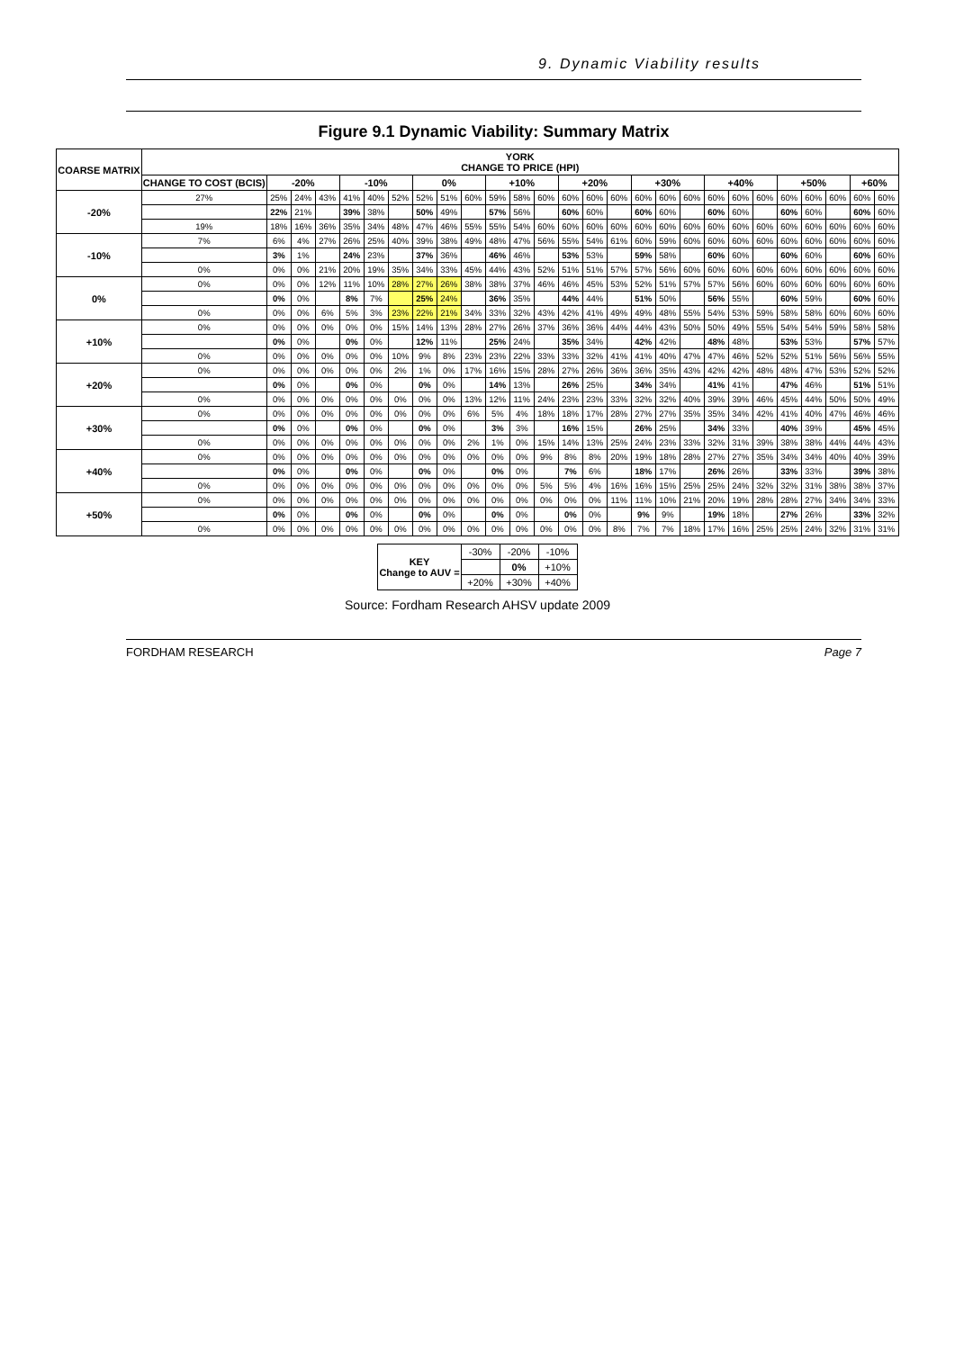9. Dynamic Viability results
Figure 9.1 Dynamic Viability: Summary Matrix
| COARSE MATRIX | YORK CHANGE TO PRICE (HPI) | | | | | | | | | | | | | | | | | | | | | | | | | | |
| --- | --- | --- | --- | --- | --- | --- | --- | --- | --- | --- | --- | --- | --- | --- | --- | --- | --- | --- | --- | --- | --- | --- | --- | --- | --- | --- | --- |
| | CHANGE TO COST (BCIS) | -20% | | | -10% | | | 0% | | | +10% | | | +20% | | | +30% | | | +40% | | | +50% | | | +60% | |
| -20% | 27% | 25% | 24% | 43% | 41% | 40% | 52% | 52% | 51% | 60% | 59% | 58% | 60% | 60% | 60% | 60% | 60% | 60% | 60% | 60% | 60% | 60% | 60% | 60% | 60% | 60% | 60% |
| | | 22% | 21% | | 39% | 38% | | 50% | 49% | | 57% | 56% | | 60% | 60% | | 60% | 60% | | 60% | 60% | | 60% | 60% | | 60% | 60% |
| | 19% | 18% | 16% | 36% | 35% | 34% | 48% | 47% | 46% | 55% | 55% | 54% | 60% | 60% | 60% | 60% | 60% | 60% | 60% | 60% | 60% | 60% | 60% | 60% | 60% | 60% | 60% |
| -10% | 7% | 6% | 4% | 27% | 26% | 25% | 40% | 39% | 38% | 49% | 48% | 47% | 56% | 55% | 54% | 61% | 60% | 59% | 60% | 60% | 60% | 60% | 60% | 60% | 60% | 60% | 60% |
| | | 3% | 1% | | 24% | 23% | | 37% | 36% | | 46% | 46% | | 53% | 53% | | 59% | 58% | | 60% | 60% | | 60% | 60% | | 60% | 60% |
| | 0% | 0% | 0% | 21% | 20% | 19% | 35% | 34% | 33% | 45% | 44% | 43% | 52% | 51% | 51% | 57% | 57% | 56% | 60% | 60% | 60% | 60% | 60% | 60% | 60% | 60% | 60% |
| 0% | 0% | 0% | 0% | 12% | 11% | 10% | 28% | 27% | 26% | 38% | 38% | 37% | 46% | 46% | 45% | 53% | 52% | 51% | 57% | 57% | 56% | 60% | 60% | 60% | 60% | 60% | 60% |
| | | 0% | 0% | | 8% | 7% | | 25% | 24% | | 36% | 35% | | 44% | 44% | | 51% | 50% | | 56% | 55% | | 60% | 59% | | 60% | 60% |
| | 0% | 0% | 0% | 6% | 5% | 3% | 23% | 22% | 21% | 34% | 33% | 32% | 43% | 42% | 41% | 49% | 49% | 48% | 55% | 54% | 53% | 59% | 58% | 58% | 60% | 60% | 60% |
| +10% | 0% | 0% | 0% | 0% | 0% | 0% | 15% | 14% | 13% | 28% | 27% | 26% | 37% | 36% | 36% | 44% | 44% | 43% | 50% | 50% | 49% | 55% | 54% | 54% | 59% | 58% | 58% |
| | | 0% | 0% | | 0% | 0% | | 12% | 11% | | 25% | 24% | | 35% | 34% | | 42% | 42% | | 48% | 48% | | 53% | 53% | | 57% | 57% |
| | 0% | 0% | 0% | 0% | 0% | 0% | 10% | 9% | 8% | 23% | 23% | 22% | 33% | 33% | 32% | 41% | 41% | 40% | 47% | 47% | 46% | 52% | 52% | 51% | 56% | 56% | 55% |
| +20% | 0% | 0% | 0% | 0% | 0% | 0% | 2% | 1% | 0% | 17% | 16% | 15% | 28% | 27% | 26% | 36% | 36% | 35% | 43% | 42% | 42% | 48% | 48% | 47% | 53% | 52% | 52% |
| | | 0% | 0% | | 0% | 0% | | 0% | 0% | | 14% | 13% | | 26% | 25% | | 34% | 34% | | 41% | 41% | | 47% | 46% | | 51% | 51% |
| | 0% | 0% | 0% | 0% | 0% | 0% | 0% | 0% | 0% | 13% | 12% | 11% | 24% | 23% | 23% | 33% | 32% | 32% | 40% | 39% | 39% | 46% | 45% | 44% | 50% | 50% | 49% |
| +30% | 0% | 0% | 0% | 0% | 0% | 0% | 0% | 0% | 0% | 6% | 5% | 4% | 18% | 18% | 17% | 28% | 27% | 27% | 35% | 35% | 34% | 42% | 41% | 40% | 47% | 46% | 46% |
| | | 0% | 0% | | 0% | 0% | | 0% | 0% | | 3% | 3% | | 16% | 15% | | 26% | 25% | | 34% | 33% | | 40% | 39% | | 45% | 45% |
| | 0% | 0% | 0% | 0% | 0% | 0% | 0% | 0% | 0% | 2% | 1% | 0% | 15% | 14% | 13% | 25% | 24% | 23% | 33% | 32% | 31% | 39% | 38% | 38% | 44% | 44% | 43% |
| +40% | 0% | 0% | 0% | 0% | 0% | 0% | 0% | 0% | 0% | 0% | 0% | 0% | 9% | 8% | 8% | 20% | 19% | 18% | 28% | 27% | 27% | 35% | 34% | 34% | 40% | 40% | 39% |
| | | 0% | 0% | | 0% | 0% | | 0% | 0% | | 0% | 0% | | 7% | 6% | | 18% | 17% | | 26% | 26% | | 33% | 33% | | 39% | 38% |
| | 0% | 0% | 0% | 0% | 0% | 0% | 0% | 0% | 0% | 0% | 0% | 0% | 5% | 5% | 4% | 16% | 16% | 15% | 25% | 25% | 24% | 32% | 32% | 31% | 38% | 38% | 37% |
| +50% | 0% | 0% | 0% | 0% | 0% | 0% | 0% | 0% | 0% | 0% | 0% | 0% | 0% | 0% | 0% | 11% | 11% | 10% | 21% | 20% | 19% | 28% | 28% | 27% | 34% | 34% | 33% |
| | | 0% | 0% | | 0% | 0% | | 0% | 0% | | 0% | 0% | | 0% | 0% | | 9% | 9% | | 19% | 18% | | 27% | 26% | | 33% | 32% |
| | 0% | 0% | 0% | 0% | 0% | 0% | 0% | 0% | 0% | 0% | 0% | 0% | 0% | 0% | 0% | 8% | 7% | 7% | 18% | 17% | 16% | 25% | 25% | 24% | 32% | 31% | 31% |
| KEY Change to AUV = | -30% | -20% | -10% |
| | | 0% | +10% |
| | +20% | +30% | +40% |
Source: Fordham Research AHSV update 2009
FORDHAM RESEARCH Page 7